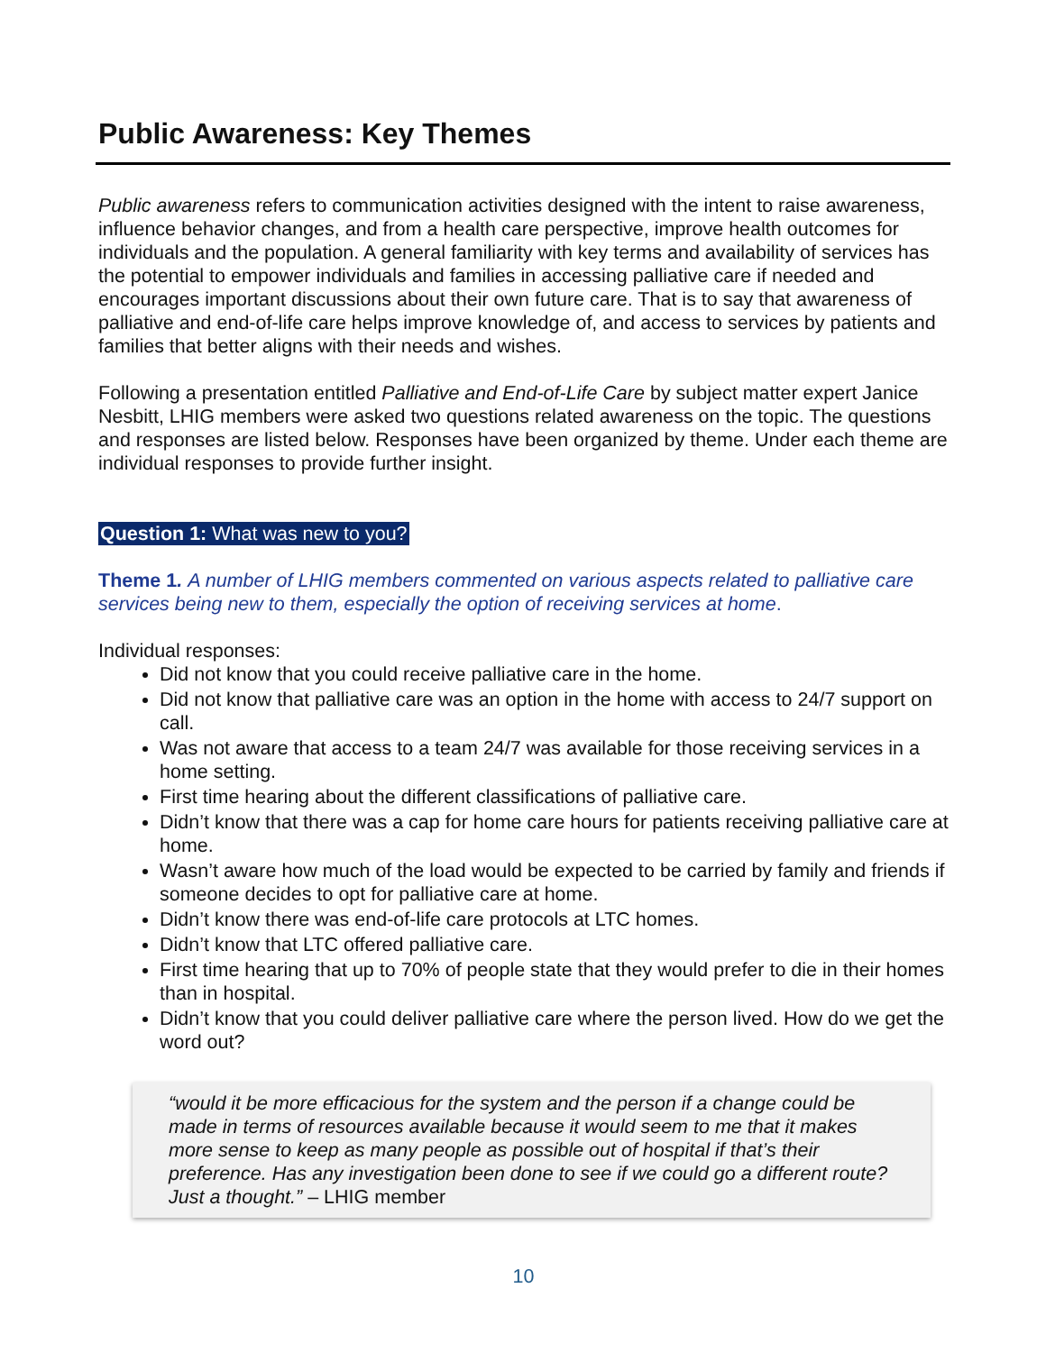Public Awareness: Key Themes
Public awareness refers to communication activities designed with the intent to raise awareness, influence behavior changes, and from a health care perspective, improve health outcomes for individuals and the population. A general familiarity with key terms and availability of services has the potential to empower individuals and families in accessing palliative care if needed and encourages important discussions about their own future care. That is to say that awareness of palliative and end-of-life care helps improve knowledge of, and access to services by patients and families that better aligns with their needs and wishes.
Following a presentation entitled Palliative and End-of-Life Care by subject matter expert Janice Nesbitt, LHIG members were asked two questions related awareness on the topic. The questions and responses are listed below. Responses have been organized by theme. Under each theme are individual responses to provide further insight.
Question 1: What was new to you?
Theme 1. A number of LHIG members commented on various aspects related to palliative care services being new to them, especially the option of receiving services at home.
Individual responses:
Did not know that you could receive palliative care in the home.
Did not know that palliative care was an option in the home with access to 24/7 support on call.
Was not aware that access to a team 24/7 was available for those receiving services in a home setting.
First time hearing about the different classifications of palliative care.
Didn’t know that there was a cap for home care hours for patients receiving palliative care at home.
Wasn’t aware how much of the load would be expected to be carried by family and friends if someone decides to opt for palliative care at home.
Didn’t know there was end-of-life care protocols at LTC homes.
Didn’t know that LTC offered palliative care.
First time hearing that up to 70% of people state that they would prefer to die in their homes than in hospital.
Didn’t know that you could deliver palliative care where the person lived. How do we get the word out?
“would it be more efficacious for the system and the person if a change could be made in terms of resources available because it would seem to me that it makes more sense to keep as many people as possible out of hospital if that’s their preference. Has any investigation been done to see if we could go a different route? Just a thought.” – LHIG member
10